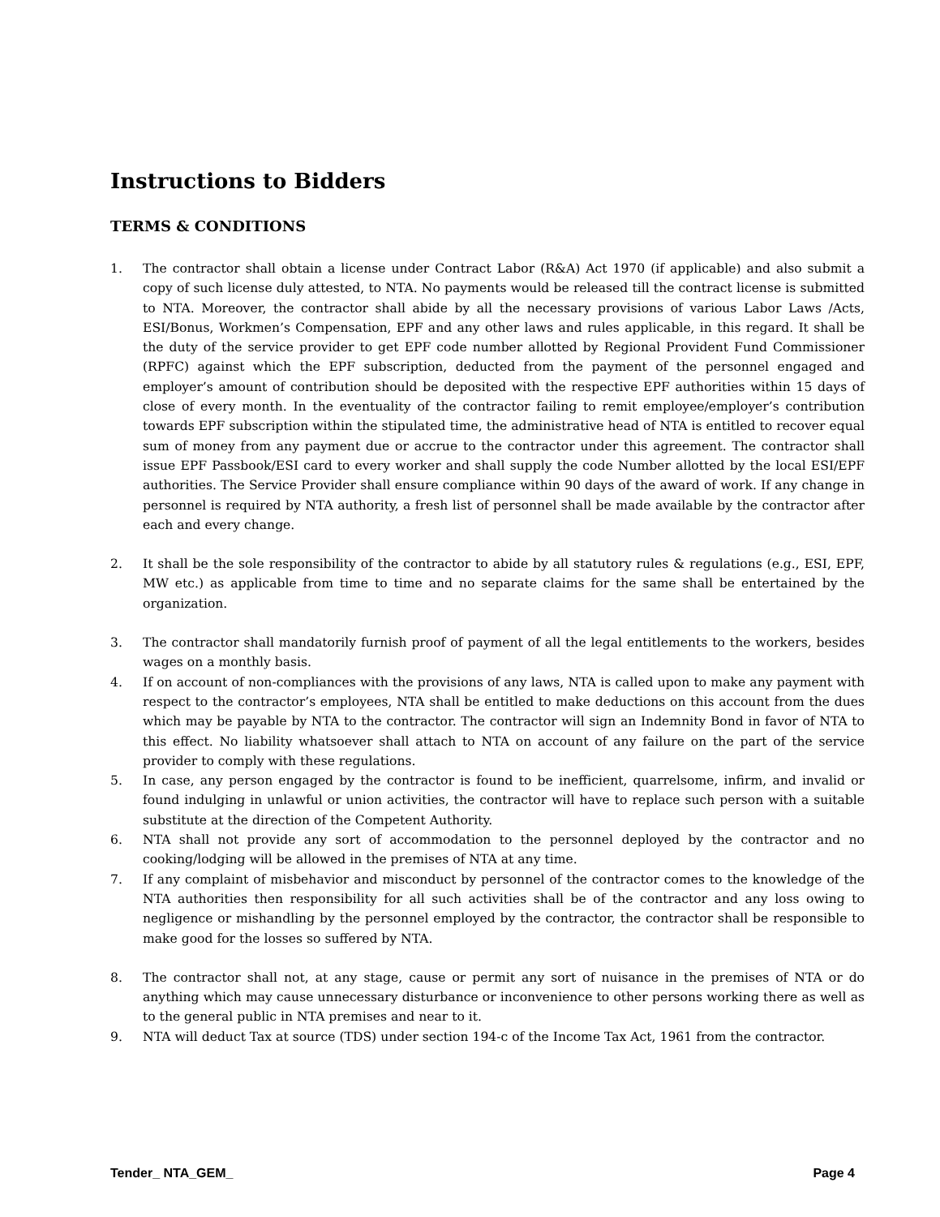Instructions to Bidders
TERMS & CONDITIONS
1. The contractor shall obtain a license under Contract Labor (R&A) Act 1970 (if applicable) and also submit a copy of such license duly attested, to NTA. No payments would be released till the contract license is submitted to NTA. Moreover, the contractor shall abide by all the necessary provisions of various Labor Laws /Acts, ESI/Bonus, Workmen’s Compensation, EPF and any other laws and rules applicable, in this regard. It shall be the duty of the service provider to get EPF code number allotted by Regional Provident Fund Commissioner (RPFC) against which the EPF subscription, deducted from the payment of the personnel engaged and employer’s amount of contribution should be deposited with the respective EPF authorities within 15 days of close of every month. In the eventuality of the contractor failing to remit employee/employer’s contribution towards EPF subscription within the stipulated time, the administrative head of NTA is entitled to recover equal sum of money from any payment due or accrue to the contractor under this agreement. The contractor shall issue EPF Passbook/ESI card to every worker and shall supply the code Number allotted by the local ESI/EPF authorities. The Service Provider shall ensure compliance within 90 days of the award of work. If any change in personnel is required by NTA authority, a fresh list of personnel shall be made available by the contractor after each and every change.
2. It shall be the sole responsibility of the contractor to abide by all statutory rules & regulations (e.g., ESI, EPF, MW etc.) as applicable from time to time and no separate claims for the same shall be entertained by the organization.
3. The contractor shall mandatorily furnish proof of payment of all the legal entitlements to the workers, besides wages on a monthly basis.
4. If on account of non-compliances with the provisions of any laws, NTA is called upon to make any payment with respect to the contractor’s employees, NTA shall be entitled to make deductions on this account from the dues which may be payable by NTA to the contractor. The contractor will sign an Indemnity Bond in favor of NTA to this effect. No liability whatsoever shall attach to NTA on account of any failure on the part of the service provider to comply with these regulations.
5. In case, any person engaged by the contractor is found to be inefficient, quarrelsome, infirm, and invalid or found indulging in unlawful or union activities, the contractor will have to replace such person with a suitable substitute at the direction of the Competent Authority.
6. NTA shall not provide any sort of accommodation to the personnel deployed by the contractor and no cooking/lodging will be allowed in the premises of NTA at any time.
7. If any complaint of misbehavior and misconduct by personnel of the contractor comes to the knowledge of the NTA authorities then responsibility for all such activities shall be of the contractor and any loss owing to negligence or mishandling by the personnel employed by the contractor, the contractor shall be responsible to make good for the losses so suffered by NTA.
8. The contractor shall not, at any stage, cause or permit any sort of nuisance in the premises of NTA or do anything which may cause unnecessary disturbance or inconvenience to other persons working there as well as to the general public in NTA premises and near to it.
9. NTA will deduct Tax at source (TDS) under section 194-c of the Income Tax Act, 1961 from the contractor.
Tender_ NTA_GEM_ Page 4